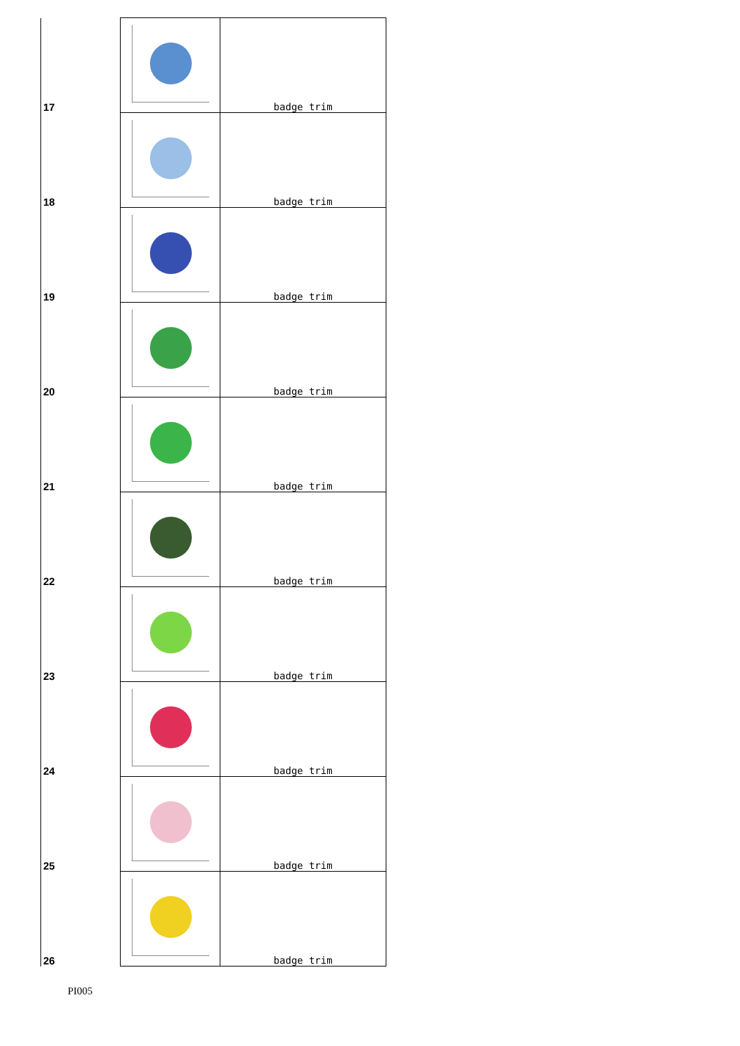| 17 | | badge trim |
| 18 | | badge trim |
| 19 | | badge trim |
| 20 | | badge trim |
| 21 | | badge trim |
| 22 | | badge trim |
| 23 | | badge trim |
| 24 | | badge trim |
| 25 | | badge trim |
| 26 | | badge trim |
PI005